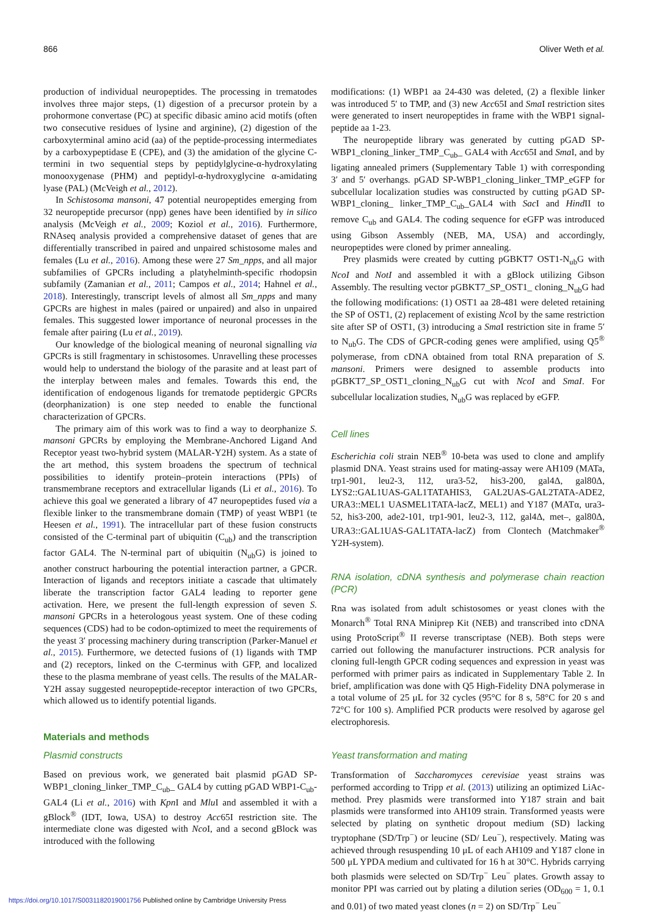866 Oliver Weth et al.
production of individual neuropeptides. The processing in trematodes involves three major steps, (1) digestion of a precursor protein by a prohormone convertase (PC) at specific dibasic amino acid motifs (often two consecutive residues of lysine and arginine), (2) digestion of the carboxyterminal amino acid (aa) of the peptide-processing intermediates by a carboxypeptidase E (CPE), and (3) the amidation of the glycine C-termini in two sequential steps by peptidylglycine-α-hydroxylating monooxygenase (PHM) and peptidyl-α-hydroxyglycine α-amidating lyase (PAL) (McVeigh et al., 2012).
In Schistosoma mansoni, 47 potential neuropeptides emerging from 32 neuropeptide precursor (npp) genes have been identified by in silico analysis (McVeigh et al., 2009; Koziol et al., 2016). Furthermore, RNAseq analysis provided a comprehensive dataset of genes that are differentially transcribed in paired and unpaired schistosome males and females (Lu et al., 2016). Among these were 27 Sm_npps, and all major subfamilies of GPCRs including a platyhelminth-specific rhodopsin subfamily (Zamanian et al., 2011; Campos et al., 2014; Hahnel et al., 2018). Interestingly, transcript levels of almost all Sm_npps and many GPCRs are highest in males (paired or unpaired) and also in unpaired females. This suggested lower importance of neuronal processes in the female after pairing (Lu et al., 2019).
Our knowledge of the biological meaning of neuronal signalling via GPCRs is still fragmentary in schistosomes. Unravelling these processes would help to understand the biology of the parasite and at least part of the interplay between males and females. Towards this end, the identification of endogenous ligands for trematode peptidergic GPCRs (deorphanization) is one step needed to enable the functional characterization of GPCRs.
The primary aim of this work was to find a way to deorphanize S. mansoni GPCRs by employing the Membrane-Anchored Ligand And Receptor yeast two-hybrid system (MALAR-Y2H) system. As a state of the art method, this system broadens the spectrum of technical possibilities to identify protein–protein interactions (PPIs) of transmembrane receptors and extracellular ligands (Li et al., 2016). To achieve this goal we generated a library of 47 neuropeptides fused via a flexible linker to the transmembrane domain (TMP) of yeast WBP1 (te Heesen et al., 1991). The intracellular part of these fusion constructs consisted of the C-terminal part of ubiquitin (C<sub>ub</sub>) and the transcription factor GAL4. The N-terminal part of ubiquitin (N<sub>ub</sub>G) is joined to another construct harbouring the potential interaction partner, a GPCR. Interaction of ligands and receptors initiate a cascade that ultimately liberate the transcription factor GAL4 leading to reporter gene activation. Here, we present the full-length expression of seven S. mansoni GPCRs in a heterologous yeast system. One of these coding sequences (CDS) had to be codon-optimized to meet the requirements of the yeast 3′ processing machinery during transcription (Parker-Manuel et al., 2015). Furthermore, we detected fusions of (1) ligands with TMP and (2) receptors, linked on the C-terminus with GFP, and localized these to the plasma membrane of yeast cells. The results of the MALAR-Y2H assay suggested neuropeptide-receptor interaction of two GPCRs, which allowed us to identify potential ligands.
Materials and methods
Plasmid constructs
Based on previous work, we generated bait plasmid pGAD SP-WBP1_cloning_linker_TMP_C<sub>ub</sub>_ GAL4 by cutting pGAD WBP1-C<sub>ub</sub>-GAL4 (Li et al., 2016) with Kpn I and Mlu I and assembled it with a gBlock<sup>®</sup> (IDT, Iowa, USA) to destroy Acc65I restriction site. The intermediate clone was digested with Nco I, and a second gBlock was introduced with the following
modifications: (1) WBP1 aa 24-430 was deleted, (2) a flexible linker was introduced 5′ to TMP, and (3) new Acc65I and Sma I restriction sites were generated to insert neuropeptides in frame with the WBP1 signal-peptide aa 1-23.
The neuropeptide library was generated by cutting pGAD SP-WBP1_cloning_linker_TMP_C<sub>ub</sub>_ GAL4 with Acc65I and Sma I, and by ligating annealed primers (Supplementary Table 1) with corresponding 3′ and 5′ overhangs. pGAD SP-WBP1_cloning_linker_TMP_eGFP for subcellular localization studies was constructed by cutting pGAD SP-WBP1_cloning_ linker_TMP_C<sub>ub</sub>_GAL4 with Sac I and Hind II to remove C<sub>ub</sub> and GAL4. The coding sequence for eGFP was introduced using Gibson Assembly (NEB, MA, USA) and accordingly, neuropeptides were cloned by primer annealing.
Prey plasmids were created by cutting pGBKT7 OST1-N<sub>ub</sub>G with NcoI and NotI and assembled it with a gBlock utilizing Gibson Assembly. The resulting vector pGBKT7_SP_OST1_ cloning_N<sub>ub</sub>G had the following modifications: (1) OST1 aa 28-481 were deleted retaining the SP of OST1, (2) replacement of existing Nco I by the same restriction site after SP of OST1, (3) introducing a Sma I restriction site in frame 5′ to N<sub>ub</sub>G. The CDS of GPCR-coding genes were amplified, using Q5<sup>®</sup> polymerase, from cDNA obtained from total RNA preparation of S. mansoni. Primers were designed to assemble products into pGBKT7_SP_OST1_cloning_N<sub>ub</sub>G cut with NcoI and SmaI. For subcellular localization studies, N<sub>ub</sub>G was replaced by eGFP.
Cell lines
Escherichia coli strain NEB<sup>®</sup> 10-beta was used to clone and amplify plasmid DNA. Yeast strains used for mating-assay were AH109 (MATa, trp1-901, leu2-3, 112, ura3-52, his3-200, gal4Δ, gal80Δ, LYS2::GAL1UAS-GAL1TATAHIS3, GAL2UAS-GAL2TATA-ADE2, URA3::MEL1 UASMEL1TATA-lacZ, MEL1) and Y187 (MATα, ura3-52, his3-200, ade2-101, trp1-901, leu2-3, 112, gal4Δ, met–, gal80Δ, URA3::GAL1UAS-GAL1TATA-lacZ) from Clontech (Matchmaker<sup>®</sup> Y2H-system).
RNA isolation, cDNA synthesis and polymerase chain reaction (PCR)
Rna was isolated from adult schistosomes or yeast clones with the Monarch<sup>®</sup> Total RNA Miniprep Kit (NEB) and transcribed into cDNA using ProtoScript<sup>®</sup> II reverse transcriptase (NEB). Both steps were carried out following the manufacturer instructions. PCR analysis for cloning full-length GPCR coding sequences and expression in yeast was performed with primer pairs as indicated in Supplementary Table 2. In brief, amplification was done with Q5 High-Fidelity DNA polymerase in a total volume of 25 μL for 32 cycles (95°C for 8 s, 58°C for 20 s and 72°C for 100 s). Amplified PCR products were resolved by agarose gel electrophoresis.
Yeast transformation and mating
Transformation of Saccharomyces cerevisiae yeast strains was performed according to Tripp et al. (2013) utilizing an optimized LiAc-method. Prey plasmids were transformed into Y187 strain and bait plasmids were transformed into AH109 strain. Transformed yeasts were selected by plating on synthetic dropout medium (SD) lacking tryptophane (SD/Trp<sup>−</sup>) or leucine (SD/ Leu<sup>−</sup>), respectively. Mating was achieved through resuspending 10 μL of each AH109 and Y187 clone in 500 μL YPDA medium and cultivated for 16 h at 30°C. Hybrids carrying both plasmids were selected on SD/Trp<sup>−</sup> Leu<sup>−</sup> plates. Growth assay to monitor PPI was carried out by plating a dilution series (OD<sub>600</sub> = 1, 0.1 and 0.01) of two mated yeast clones (n = 2) on SD/Trp<sup>−</sup> Leu<sup>−</sup>
https://doi.org/10.1017/S0031182019001756 Published online by Cambridge University Press